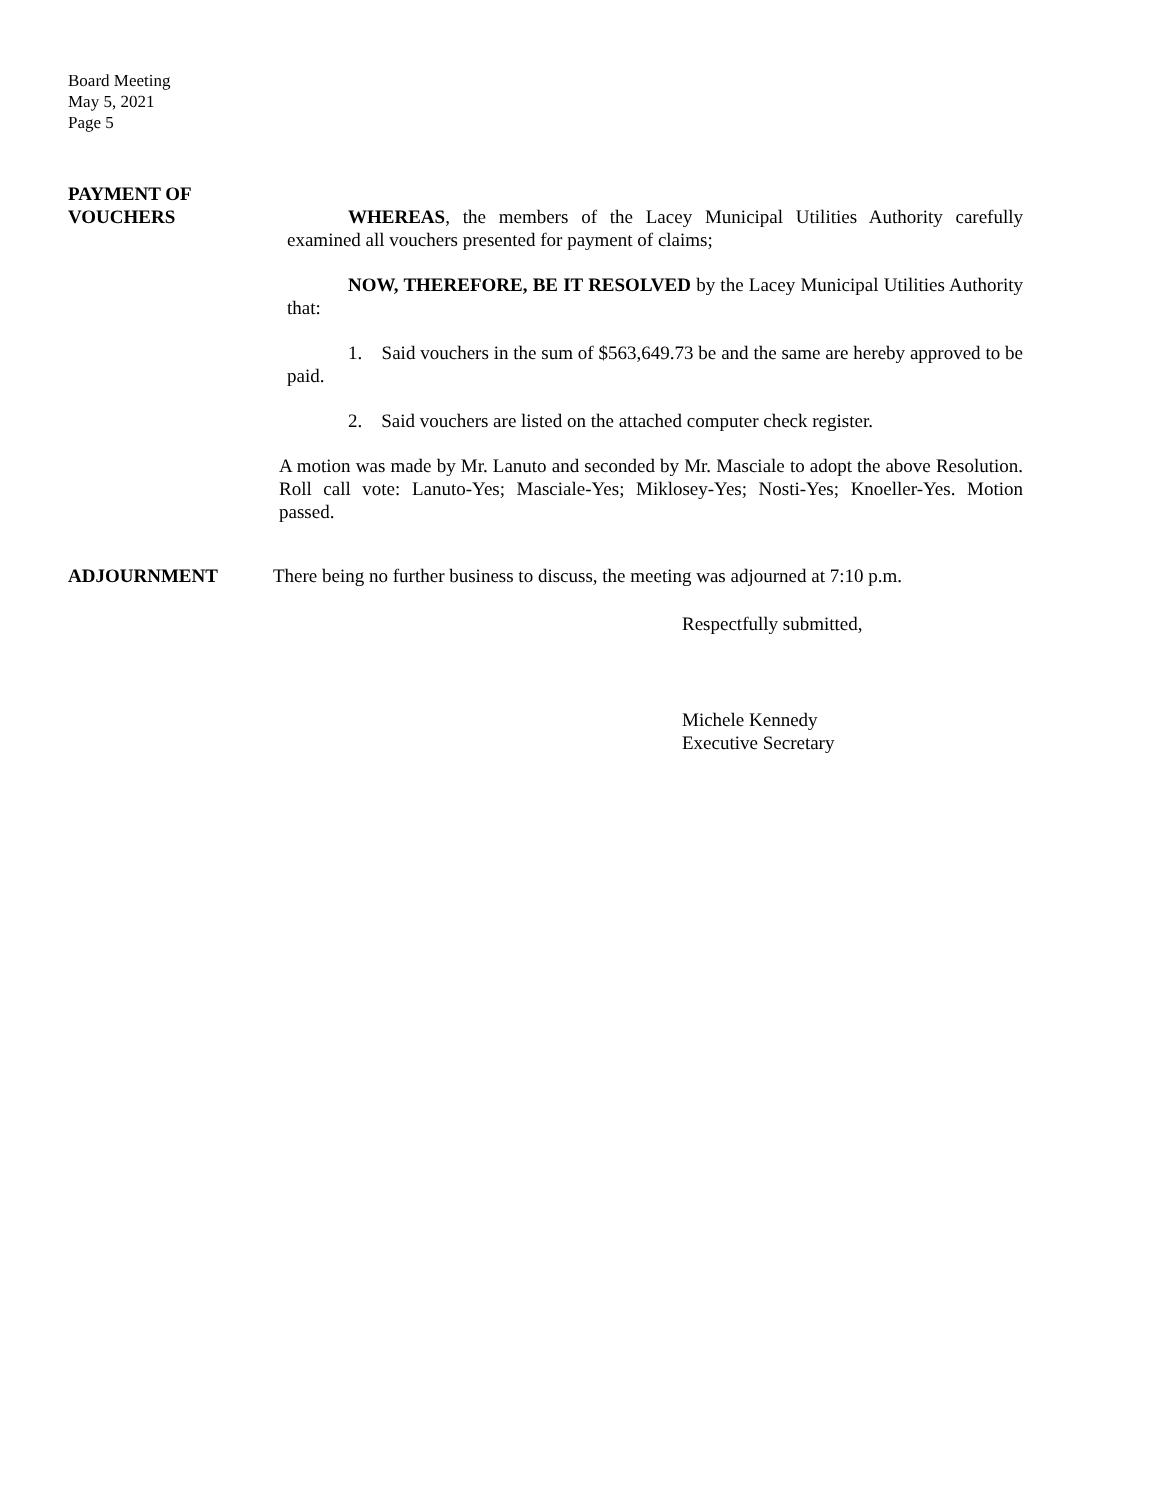Board Meeting
May 5, 2021
Page 5
PAYMENT OF
VOUCHERS
WHEREAS, the members of the Lacey Municipal Utilities Authority carefully examined all vouchers presented for payment of claims;
NOW, THEREFORE, BE IT RESOLVED by the Lacey Municipal Utilities Authority that:
1. Said vouchers in the sum of $563,649.73 be and the same are hereby approved to be paid.
2. Said vouchers are listed on the attached computer check register.
A motion was made by Mr. Lanuto and seconded by Mr. Masciale to adopt the above Resolution. Roll call vote: Lanuto-Yes; Masciale-Yes; Miklosey-Yes; Nosti-Yes; Knoeller-Yes. Motion passed.
ADJOURNMENT
There being no further business to discuss, the meeting was adjourned at 7:10 p.m.
Respectfully submitted,
Michele Kennedy
Executive Secretary